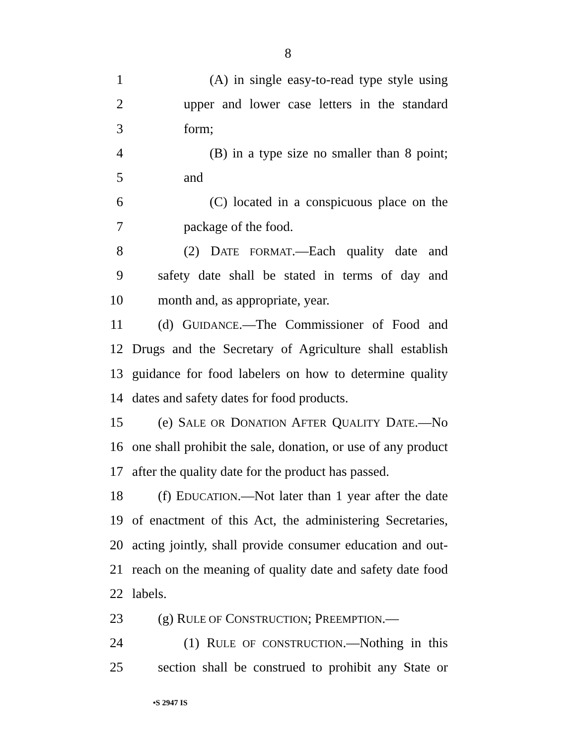8
1 (A) in single easy-to-read type style using
2 upper and lower case letters in the standard
3 form;
4 (B) in a type size no smaller than 8 point;
5 and
6 (C) located in a conspicuous place on the
7 package of the food.
8 (2) DATE FORMAT.—Each quality date and
9 safety date shall be stated in terms of day and
10 month and, as appropriate, year.
11 (d) GUIDANCE.—The Commissioner of Food and
12 Drugs and the Secretary of Agriculture shall establish
13 guidance for food labelers on how to determine quality
14 dates and safety dates for food products.
15 (e) SALE OR DONATION AFTER QUALITY DATE.—No
16 one shall prohibit the sale, donation, or use of any product
17 after the quality date for the product has passed.
18 (f) EDUCATION.—Not later than 1 year after the date
19 of enactment of this Act, the administering Secretaries,
20 acting jointly, shall provide consumer education and out-
21 reach on the meaning of quality date and safety date food
22 labels.
23 (g) RULE OF CONSTRUCTION; PREEMPTION.—
24 (1) RULE OF CONSTRUCTION.—Nothing in this
25 section shall be construed to prohibit any State or
•S 2947 IS